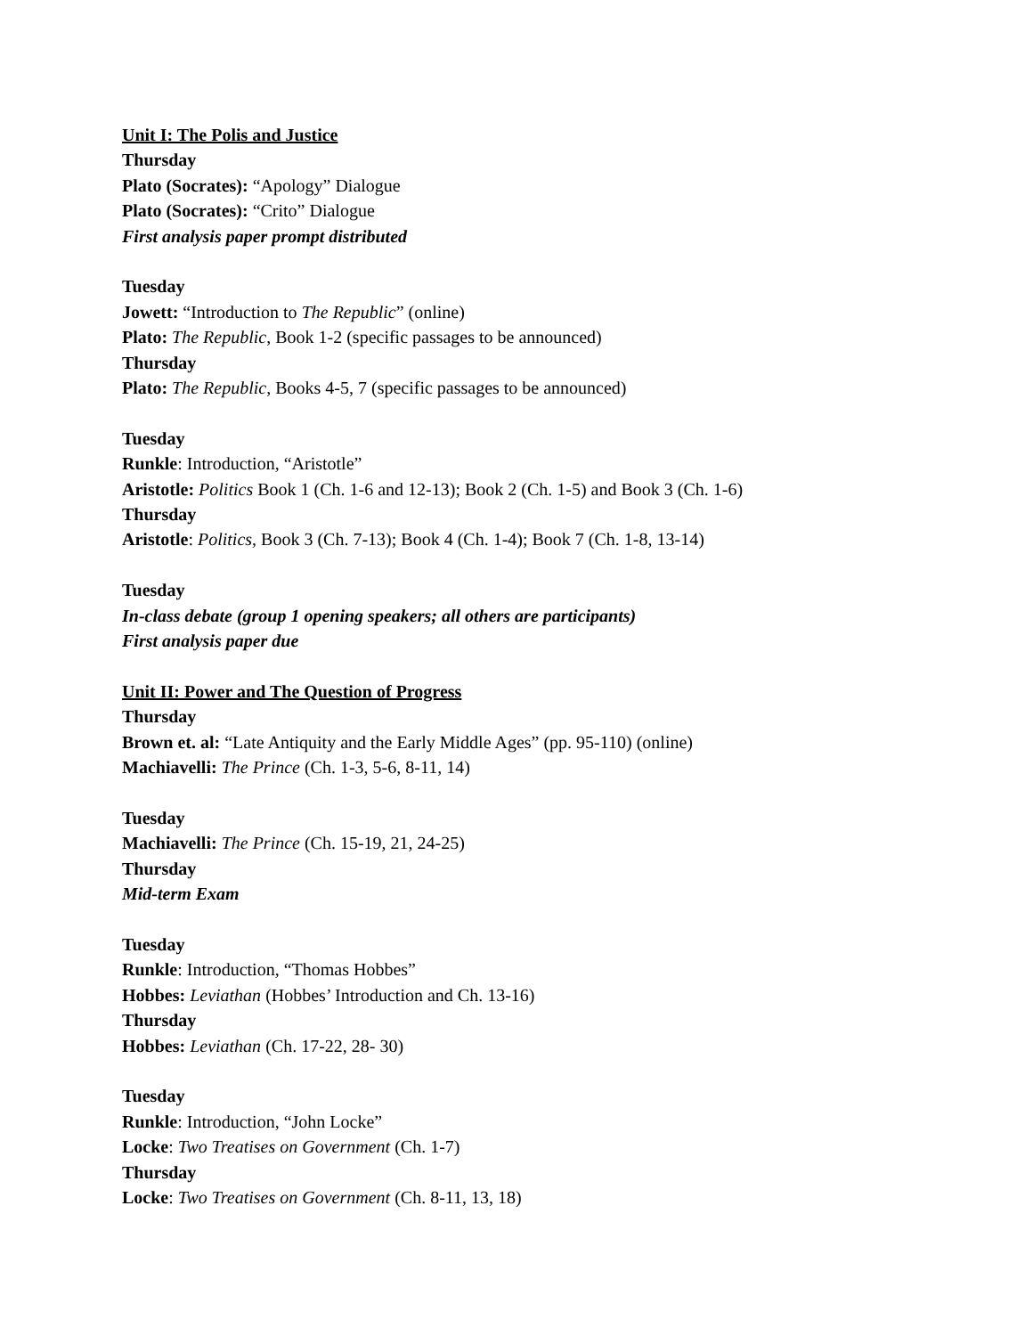Unit I: The Polis and Justice
Thursday
Plato (Socrates): “Apology” Dialogue
Plato (Socrates): “Crito” Dialogue
First analysis paper prompt distributed
Tuesday
Jowett: “Introduction to The Republic” (online)
Plato: The Republic, Book 1-2 (specific passages to be announced)
Thursday
Plato: The Republic, Books 4-5, 7 (specific passages to be announced)
Tuesday
Runkle: Introduction, “Aristotle”
Aristotle: Politics Book 1 (Ch. 1-6 and 12-13); Book 2 (Ch. 1-5) and Book 3 (Ch. 1-6)
Thursday
Aristotle: Politics, Book 3 (Ch. 7-13); Book 4 (Ch. 1-4); Book 7 (Ch. 1-8, 13-14)
Tuesday
In-class debate (group 1 opening speakers; all others are participants)
First analysis paper due
Unit II: Power and The Question of Progress
Thursday
Brown et. al: “Late Antiquity and the Early Middle Ages” (pp. 95-110) (online)
Machiavelli: The Prince (Ch. 1-3, 5-6, 8-11, 14)
Tuesday
Machiavelli: The Prince (Ch. 15-19, 21, 24-25)
Thursday
Mid-term Exam
Tuesday
Runkle: Introduction, “Thomas Hobbes”
Hobbes: Leviathan (Hobbes’ Introduction and Ch. 13-16)
Thursday
Hobbes: Leviathan (Ch. 17-22, 28- 30)
Tuesday
Runkle: Introduction, “John Locke”
Locke: Two Treatises on Government (Ch. 1-7)
Thursday
Locke: Two Treatises on Government (Ch. 8-11, 13, 18)